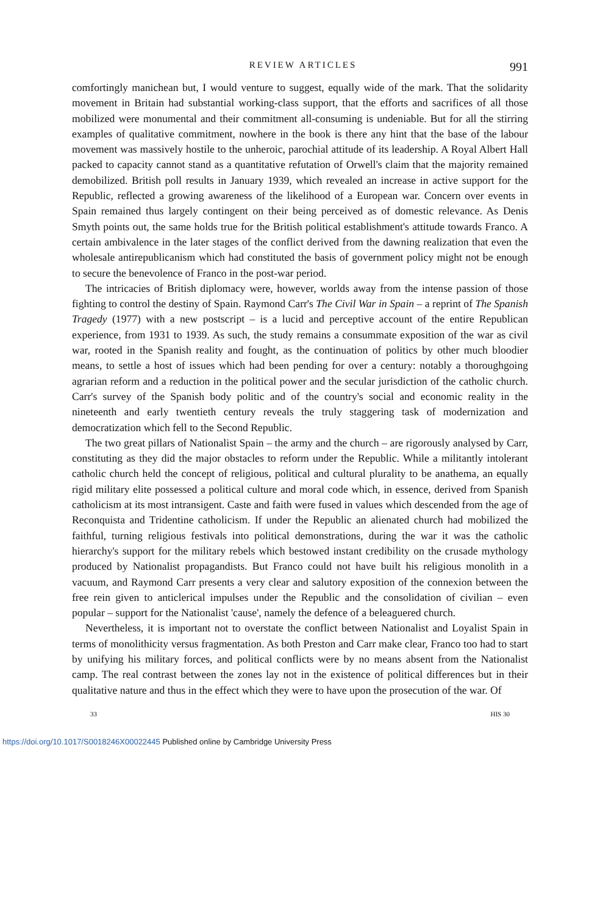REVIEW ARTICLES 991
comfortingly manichean but, I would venture to suggest, equally wide of the mark. That the solidarity movement in Britain had substantial working-class support, that the efforts and sacrifices of all those mobilized were monumental and their commitment all-consuming is undeniable. But for all the stirring examples of qualitative commitment, nowhere in the book is there any hint that the base of the labour movement was massively hostile to the unheroic, parochial attitude of its leadership. A Royal Albert Hall packed to capacity cannot stand as a quantitative refutation of Orwell's claim that the majority remained demobilized. British poll results in January 1939, which revealed an increase in active support for the Republic, reflected a growing awareness of the likelihood of a European war. Concern over events in Spain remained thus largely contingent on their being perceived as of domestic relevance. As Denis Smyth points out, the same holds true for the British political establishment's attitude towards Franco. A certain ambivalence in the later stages of the conflict derived from the dawning realization that even the wholesale antirepublicanism which had constituted the basis of government policy might not be enough to secure the benevolence of Franco in the post-war period.
The intricacies of British diplomacy were, however, worlds away from the intense passion of those fighting to control the destiny of Spain. Raymond Carr's The Civil War in Spain – a reprint of The Spanish Tragedy (1977) with a new postscript – is a lucid and perceptive account of the entire Republican experience, from 1931 to 1939. As such, the study remains a consummate exposition of the war as civil war, rooted in the Spanish reality and fought, as the continuation of politics by other much bloodier means, to settle a host of issues which had been pending for over a century: notably a thoroughgoing agrarian reform and a reduction in the political power and the secular jurisdiction of the catholic church. Carr's survey of the Spanish body politic and of the country's social and economic reality in the nineteenth and early twentieth century reveals the truly staggering task of modernization and democratization which fell to the Second Republic.
The two great pillars of Nationalist Spain – the army and the church – are rigorously analysed by Carr, constituting as they did the major obstacles to reform under the Republic. While a militantly intolerant catholic church held the concept of religious, political and cultural plurality to be anathema, an equally rigid military elite possessed a political culture and moral code which, in essence, derived from Spanish catholicism at its most intransigent. Caste and faith were fused in values which descended from the age of Reconquista and Tridentine catholicism. If under the Republic an alienated church had mobilized the faithful, turning religious festivals into political demonstrations, during the war it was the catholic hierarchy's support for the military rebels which bestowed instant credibility on the crusade mythology produced by Nationalist propagandists. But Franco could not have built his religious monolith in a vacuum, and Raymond Carr presents a very clear and salutory exposition of the connexion between the free rein given to anticlerical impulses under the Republic and the consolidation of civilian – even popular – support for the Nationalist 'cause', namely the defence of a beleaguered church.
Nevertheless, it is important not to overstate the conflict between Nationalist and Loyalist Spain in terms of monolithicity versus fragmentation. As both Preston and Carr make clear, Franco too had to start by unifying his military forces, and political conflicts were by no means absent from the Nationalist camp. The real contrast between the zones lay not in the existence of political differences but in their qualitative nature and thus in the effect which they were to have upon the prosecution of the war. Of
33 HIS 30
https://doi.org/10.1017/S0018246X00022445 Published online by Cambridge University Press